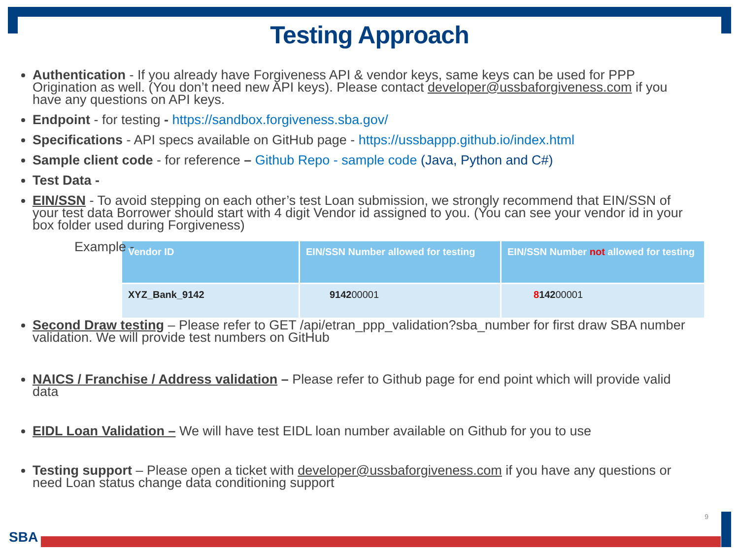Testing Approach
Authentication - If you already have Forgiveness API & vendor keys, same keys can be used for PPP Origination as well. (You don’t need new API keys). Please contact developer@ussbaforgiveness.com if you have any questions on API keys.
Endpoint - for testing - https://sandbox.forgiveness.sba.gov/
Specifications - API specs available on GitHub page - https://ussbappp.github.io/index.html
Sample client code - for reference – Github Repo - sample code (Java, Python and C#)
Test Data -
EIN/SSN - To avoid stepping on each other’s test Loan submission, we strongly recommend that EIN/SSN of your test data Borrower should start with 4 digit Vendor id assigned to you. (You can see your vendor id in your box folder used during Forgiveness)
Example -
| Vendor ID | EIN/SSN Number allowed for testing | EIN/SSN Number not allowed for testing |
| --- | --- | --- |
| XYZ_Bank_9142 | 9142 00001 | 8 142 00001 |
Second Draw testing – Please refer to GET /api/etran_ppp_validation?sba_number for first draw SBA number validation. We will provide test numbers on GitHub
NAICS / Franchise / Address validation – Please refer to Github page for end point which will provide valid data
EIDL Loan Validation – We will have test EIDL loan number available on Github for you to use
Testing support – Please open a ticket with developer@ussbaforgiveness.com if you have any questions or need Loan status change data conditioning support
9
SBA